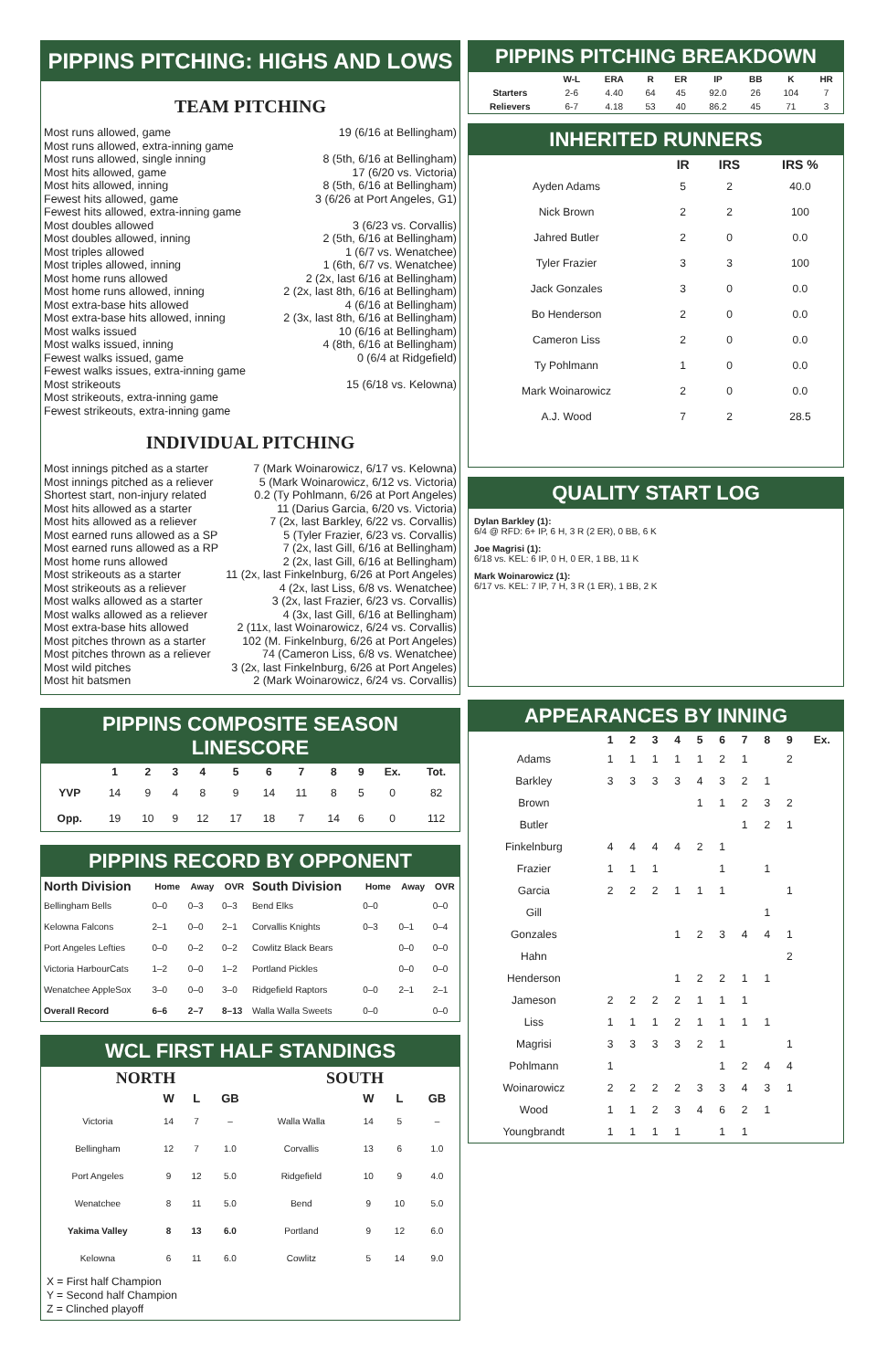PIPPINS PITCHING: HIGHS AND LOWS
TEAM PITCHING
| Most runs allowed, game | 19 (6/16 at Bellingham) |
| Most runs allowed, extra-inning game | |
| Most runs allowed, single inning | 8 (5th, 6/16 at Bellingham) |
| Most hits allowed, game | 17 (6/20 vs. Victoria) |
| Most hits allowed, inning | 8 (5th, 6/16 at Bellingham) |
| Fewest hits allowed, game | 3 (6/26 at Port Angeles, G1) |
| Fewest hits allowed, extra-inning game | |
| Most doubles allowed | 3 (6/23 vs. Corvallis) |
| Most doubles allowed, inning | 2 (5th, 6/16 at Bellingham) |
| Most triples allowed | 1 (6/7 vs. Wenatchee) |
| Most triples allowed, inning | 1 (6th, 6/7 vs. Wenatchee) |
| Most home runs allowed | 2 (2x, last 6/16 at Bellingham) |
| Most home runs allowed, inning | 2 (2x, last 8th, 6/16 at Bellingham) |
| Most extra-base hits allowed | 4 (6/16 at Bellingham) |
| Most extra-base hits allowed, inning | 2 (3x, last 8th, 6/16 at Bellingham) |
| Most walks issued | 10 (6/16 at Bellingham) |
| Most walks issued, inning | 4 (8th, 6/16 at Bellingham) |
| Fewest walks issued, game | 0 (6/4 at Ridgefield) |
| Fewest walks issues, extra-inning game | |
| Most strikeouts | 15 (6/18 vs. Kelowna) |
| Most strikeouts, extra-inning game | |
| Fewest strikeouts, extra-inning game | |
INDIVIDUAL PITCHING
| Most innings pitched as a starter | 7 (Mark Woinarowicz, 6/17 vs. Kelowna) |
| Most innings pitched as a reliever | 5 (Mark Woinarowicz, 6/12 vs. Victoria) |
| Shortest start, non-injury related | 0.2 (Ty Pohlmann, 6/26 at Port Angeles) |
| Most hits allowed as a starter | 11 (Darius Garcia, 6/20 vs. Victoria) |
| Most hits allowed as a reliever | 7 (2x, last Barkley, 6/22 vs. Corvallis) |
| Most earned runs allowed as a SP | 5 (Tyler Frazier, 6/23 vs. Corvallis) |
| Most earned runs allowed as a RP | 7 (2x, last Gill, 6/16 at Bellingham) |
| Most home runs allowed | 2 (2x, last Gill, 6/16 at Bellingham) |
| Most strikeouts as a starter | 11 (2x, last Finkelnburg, 6/26 at Port Angeles) |
| Most strikeouts as a reliever | 4 (2x, last Liss, 6/8 vs. Wenatchee) |
| Most walks allowed as a starter | 3 (2x, last Frazier, 6/23 vs. Corvallis) |
| Most walks allowed as a reliever | 4 (3x, last Gill, 6/16 at Bellingham) |
| Most extra-base hits allowed | 2 (11x, last Woinarowicz, 6/24 vs. Corvallis) |
| Most pitches thrown as a starter | 102 (M. Finkelnburg, 6/26 at Port Angeles) |
| Most pitches thrown as a reliever | 74 (Cameron Liss, 6/8 vs. Wenatchee) |
| Most wild pitches | 3 (2x, last Finkelnburg, 6/26 at Port Angeles) |
| Most hit batsmen | 2 (Mark Woinarowicz, 6/24 vs. Corvallis) |
PIPPINS COMPOSITE SEASON LINESCORE
| | 1 | 2 | 3 | 4 | 5 | 6 | 7 | 8 | 9 | Ex. | Tot. |
| --- | --- | --- | --- | --- | --- | --- | --- | --- | --- | --- | --- |
| YVP | 14 | 9 | 4 | 8 | 9 | 14 | 11 | 8 | 5 | 0 | 82 |
| Opp. | 19 | 10 | 9 | 12 | 17 | 18 | 7 | 14 | 6 | 0 | 112 |
PIPPINS RECORD BY OPPONENT
| North Division | Home | Away | OVR | South Division | Home | Away | OVR |
| --- | --- | --- | --- | --- | --- | --- | --- |
| Bellingham Bells | 0–0 | 0–3 | 0–3 | Bend Elks | 0–0 | | 0–0 |
| Kelowna Falcons | 2–1 | 0–0 | 2–1 | Corvallis Knights | 0–3 | 0–1 | 0–4 |
| Port Angeles Lefties | 0–0 | 0–2 | 0–2 | Cowlitz Black Bears | | 0–0 | 0–0 |
| Victoria HarbourCats | 1–2 | 0–0 | 1–2 | Portland Pickles | | 0–0 | 0–0 |
| Wenatchee AppleSox | 3–0 | 0–0 | 3–0 | Ridgefield Raptors | 0–0 | 2–1 | 2–1 |
| Overall Record | 6–6 | 2–7 | 8–13 | Walla Walla Sweets | 0–0 | | 0–0 |
WCL FIRST HALF STANDINGS
| NORTH | | | |
| --- | --- | --- | --- |
| | W | L | GB |
| Victoria | 14 | 7 | – |
| Bellingham | 12 | 7 | 1.0 |
| Port Angeles | 9 | 12 | 5.0 |
| Wenatchee | 8 | 11 | 5.0 |
| Yakima Valley | 8 | 13 | 6.0 |
| Kelowna | 6 | 11 | 6.0 |
| SOUTH | | | |
| --- | --- | --- | --- |
| | W | L | GB |
| Walla Walla | 14 | 5 | – |
| Corvallis | 13 | 6 | 1.0 |
| Ridgefield | 10 | 9 | 4.0 |
| Bend | 9 | 10 | 5.0 |
| Portland | 9 | 12 | 6.0 |
| Cowlitz | 5 | 14 | 9.0 |
X = First half Champion
Y = Second half Champion
Z = Clinched playoff
PIPPINS PITCHING BREAKDOWN
| | W-L | ERA | R | ER | IP | BB | K | HR |
| --- | --- | --- | --- | --- | --- | --- | --- | --- |
| Starters | 2-6 | 4.40 | 64 | 45 | 92.0 | 26 | 104 | 7 |
| Relievers | 6-7 | 4.18 | 53 | 40 | 86.2 | 45 | 71 | 3 |
INHERITED RUNNERS
| | IR | IRS | IRS % |
| --- | --- | --- | --- |
| Ayden Adams | 5 | 2 | 40.0 |
| Nick Brown | 2 | 2 | 100 |
| Jahred Butler | 2 | 0 | 0.0 |
| Tyler Frazier | 3 | 3 | 100 |
| Jack Gonzales | 3 | 0 | 0.0 |
| Bo Henderson | 2 | 0 | 0.0 |
| Cameron Liss | 2 | 0 | 0.0 |
| Ty Pohlmann | 1 | 0 | 0.0 |
| Mark Woinarowicz | 2 | 0 | 0.0 |
| A.J. Wood | 7 | 2 | 28.5 |
QUALITY START LOG
Dylan Barkley (1):
6/4 @ RFD: 6+ IP, 6 H, 3 R (2 ER), 0 BB, 6 K
Joe Magrisi (1):
6/18 vs. KEL: 6 IP, 0 H, 0 ER, 1 BB, 11 K
Mark Woinarowicz (1):
6/17 vs. KEL: 7 IP, 7 H, 3 R (1 ER), 1 BB, 2 K
APPEARANCES BY INNING
| | 1 | 2 | 3 | 4 | 5 | 6 | 7 | 8 | 9 | Ex. |
| --- | --- | --- | --- | --- | --- | --- | --- | --- | --- | --- |
| Adams | 1 | 1 | 1 | 1 | 1 | 2 | 1 | | 2 | |
| Barkley | 3 | 3 | 3 | 3 | 4 | 3 | 2 | 1 | | |
| Brown | | | | | 1 | 1 | 2 | 3 | 2 | |
| Butler | | | | | | | 1 | 2 | 1 | |
| Finkelnburg | 4 | 4 | 4 | 4 | 2 | 1 | | | | |
| Frazier | 1 | 1 | 1 | | | 1 | | 1 | | |
| Garcia | 2 | 2 | 2 | 1 | 1 | 1 | | | 1 | |
| Gill | | | | | | | | 1 | | |
| Gonzales | | | | 1 | 2 | 3 | 4 | 4 | 1 | |
| Hahn | | | | | | | | | 2 | |
| Henderson | | | | 1 | 2 | 2 | 1 | 1 | | |
| Jameson | 2 | 2 | 2 | 2 | 1 | 1 | 1 | | | |
| Liss | 1 | 1 | 1 | 2 | 1 | 1 | 1 | 1 | | |
| Magrisi | 3 | 3 | 3 | 3 | 2 | 1 | | | 1 | |
| Pohlmann | 1 | | | | | 1 | 2 | 4 | 4 | |
| Woinarowicz | 2 | 2 | 2 | 2 | 3 | 3 | 4 | 3 | 1 | |
| Wood | 1 | 1 | 2 | 3 | 4 | 6 | 2 | 1 | | |
| Youngbrandt | 1 | 1 | 1 | 1 | | 1 | 1 | | | |